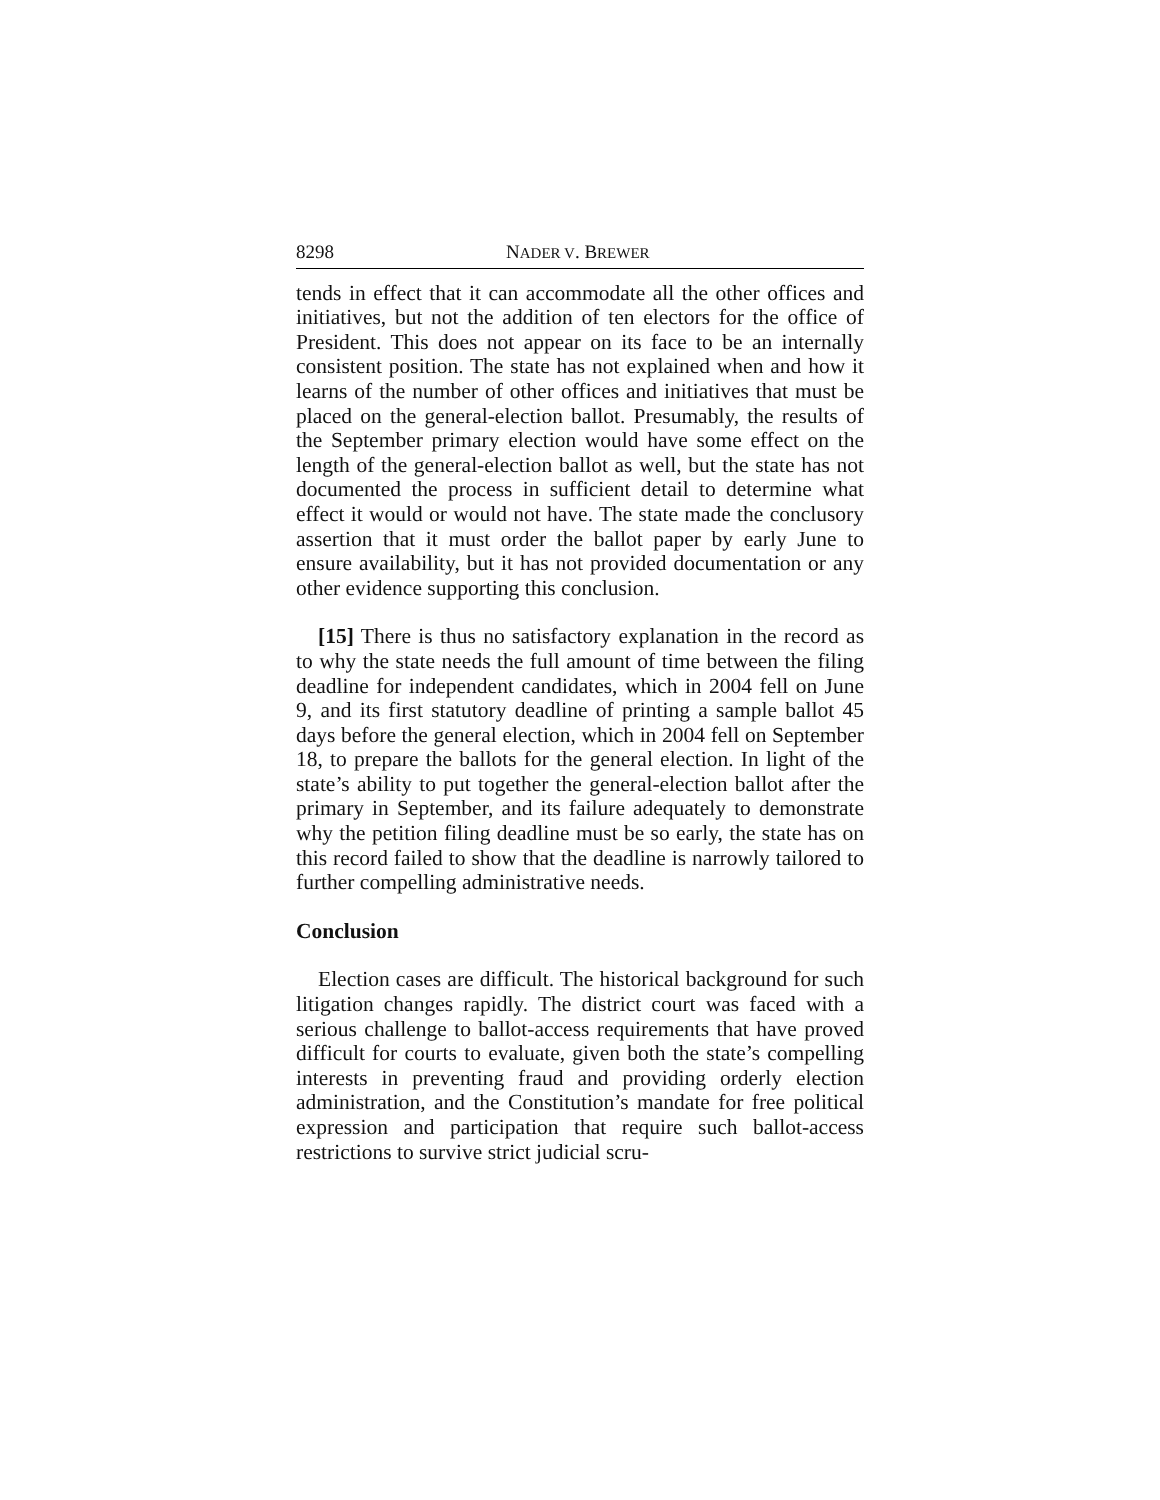8298 NADER V. BREWER
tends in effect that it can accommodate all the other offices and initiatives, but not the addition of ten electors for the office of President. This does not appear on its face to be an internally consistent position. The state has not explained when and how it learns of the number of other offices and initiatives that must be placed on the general-election ballot. Presumably, the results of the September primary election would have some effect on the length of the general-election ballot as well, but the state has not documented the process in sufficient detail to determine what effect it would or would not have. The state made the conclusory assertion that it must order the ballot paper by early June to ensure availability, but it has not provided documentation or any other evidence supporting this conclusion.
[15] There is thus no satisfactory explanation in the record as to why the state needs the full amount of time between the filing deadline for independent candidates, which in 2004 fell on June 9, and its first statutory deadline of printing a sample ballot 45 days before the general election, which in 2004 fell on September 18, to prepare the ballots for the general election. In light of the state’s ability to put together the general-election ballot after the primary in September, and its failure adequately to demonstrate why the petition filing deadline must be so early, the state has on this record failed to show that the deadline is narrowly tailored to further compelling administrative needs.
Conclusion
Election cases are difficult. The historical background for such litigation changes rapidly. The district court was faced with a serious challenge to ballot-access requirements that have proved difficult for courts to evaluate, given both the state’s compelling interests in preventing fraud and providing orderly election administration, and the Constitution’s mandate for free political expression and participation that require such ballot-access restrictions to survive strict judicial scru-